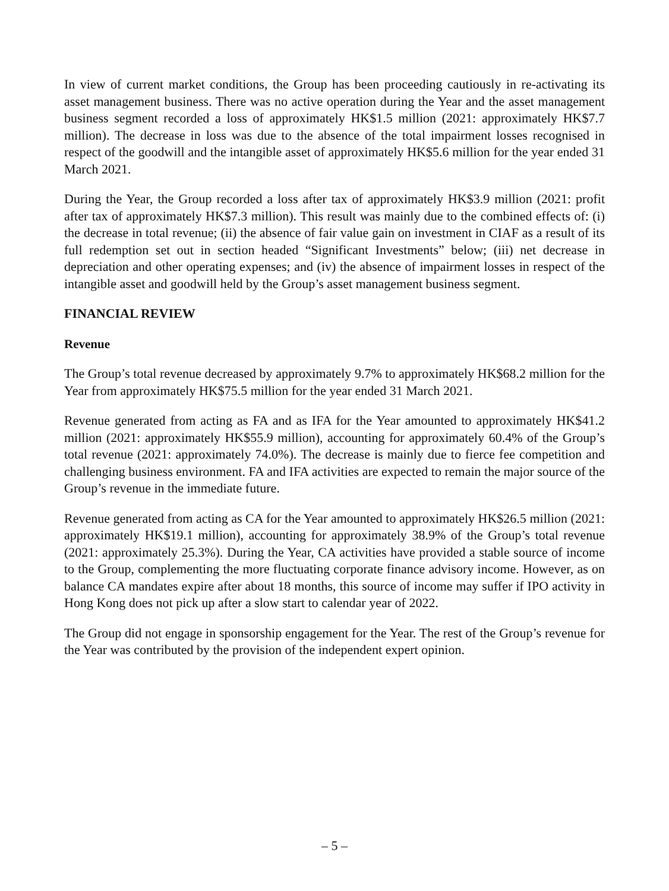In view of current market conditions, the Group has been proceeding cautiously in re-activating its asset management business. There was no active operation during the Year and the asset management business segment recorded a loss of approximately HK$1.5 million (2021: approximately HK$7.7 million). The decrease in loss was due to the absence of the total impairment losses recognised in respect of the goodwill and the intangible asset of approximately HK$5.6 million for the year ended 31 March 2021.
During the Year, the Group recorded a loss after tax of approximately HK$3.9 million (2021: profit after tax of approximately HK$7.3 million). This result was mainly due to the combined effects of: (i) the decrease in total revenue; (ii) the absence of fair value gain on investment in CIAF as a result of its full redemption set out in section headed “Significant Investments” below; (iii) net decrease in depreciation and other operating expenses; and (iv) the absence of impairment losses in respect of the intangible asset and goodwill held by the Group’s asset management business segment.
FINANCIAL REVIEW
Revenue
The Group’s total revenue decreased by approximately 9.7% to approximately HK$68.2 million for the Year from approximately HK$75.5 million for the year ended 31 March 2021.
Revenue generated from acting as FA and as IFA for the Year amounted to approximately HK$41.2 million (2021: approximately HK$55.9 million), accounting for approximately 60.4% of the Group’s total revenue (2021: approximately 74.0%). The decrease is mainly due to fierce fee competition and challenging business environment. FA and IFA activities are expected to remain the major source of the Group’s revenue in the immediate future.
Revenue generated from acting as CA for the Year amounted to approximately HK$26.5 million (2021: approximately HK$19.1 million), accounting for approximately 38.9% of the Group’s total revenue (2021: approximately 25.3%). During the Year, CA activities have provided a stable source of income to the Group, complementing the more fluctuating corporate finance advisory income. However, as on balance CA mandates expire after about 18 months, this source of income may suffer if IPO activity in Hong Kong does not pick up after a slow start to calendar year of 2022.
The Group did not engage in sponsorship engagement for the Year. The rest of the Group’s revenue for the Year was contributed by the provision of the independent expert opinion.
– 5 –